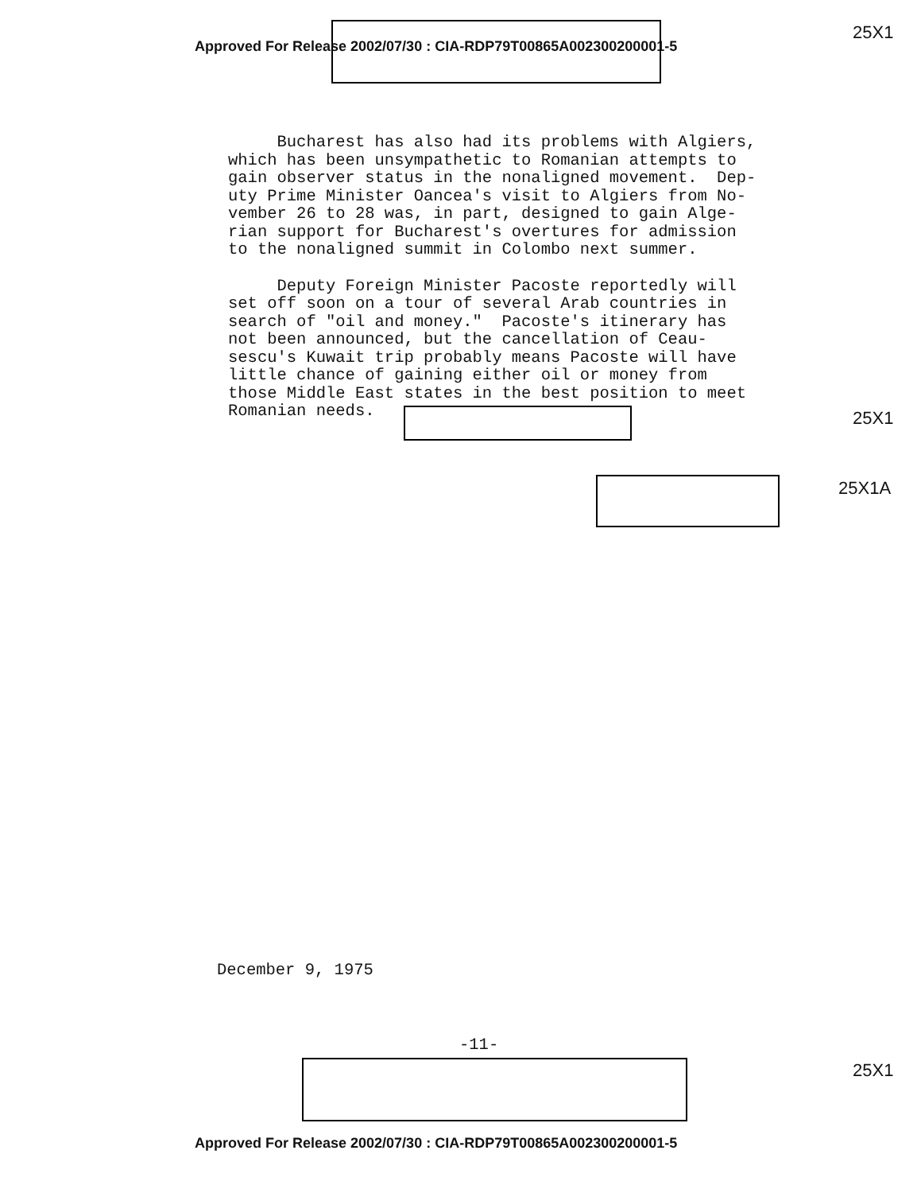Approved For Release 2002/07/30 : CIA-RDP79T00865A002300200001-5
25X1
Bucharest has also had its problems with Algiers, which has been unsympathetic to Romanian attempts to gain observer status in the nonaligned movement. Dep- uty Prime Minister Oancea's visit to Algiers from No- vember 26 to 28 was, in part, designed to gain Alge- rian support for Bucharest's overtures for admission to the nonaligned summit in Colombo next summer.
Deputy Foreign Minister Pacoste reportedly will set off soon on a tour of several Arab countries in search of "oil and money." Pacoste's itinerary has not been announced, but the cancellation of Ceau- sescu's Kuwait trip probably means Pacoste will have little chance of gaining either oil or money from those Middle East states in the best position to meet Romanian needs.
25X1
25X1A
December 9, 1975
-11-
25X1
Approved For Release 2002/07/30 : CIA-RDP79T00865A002300200001-5